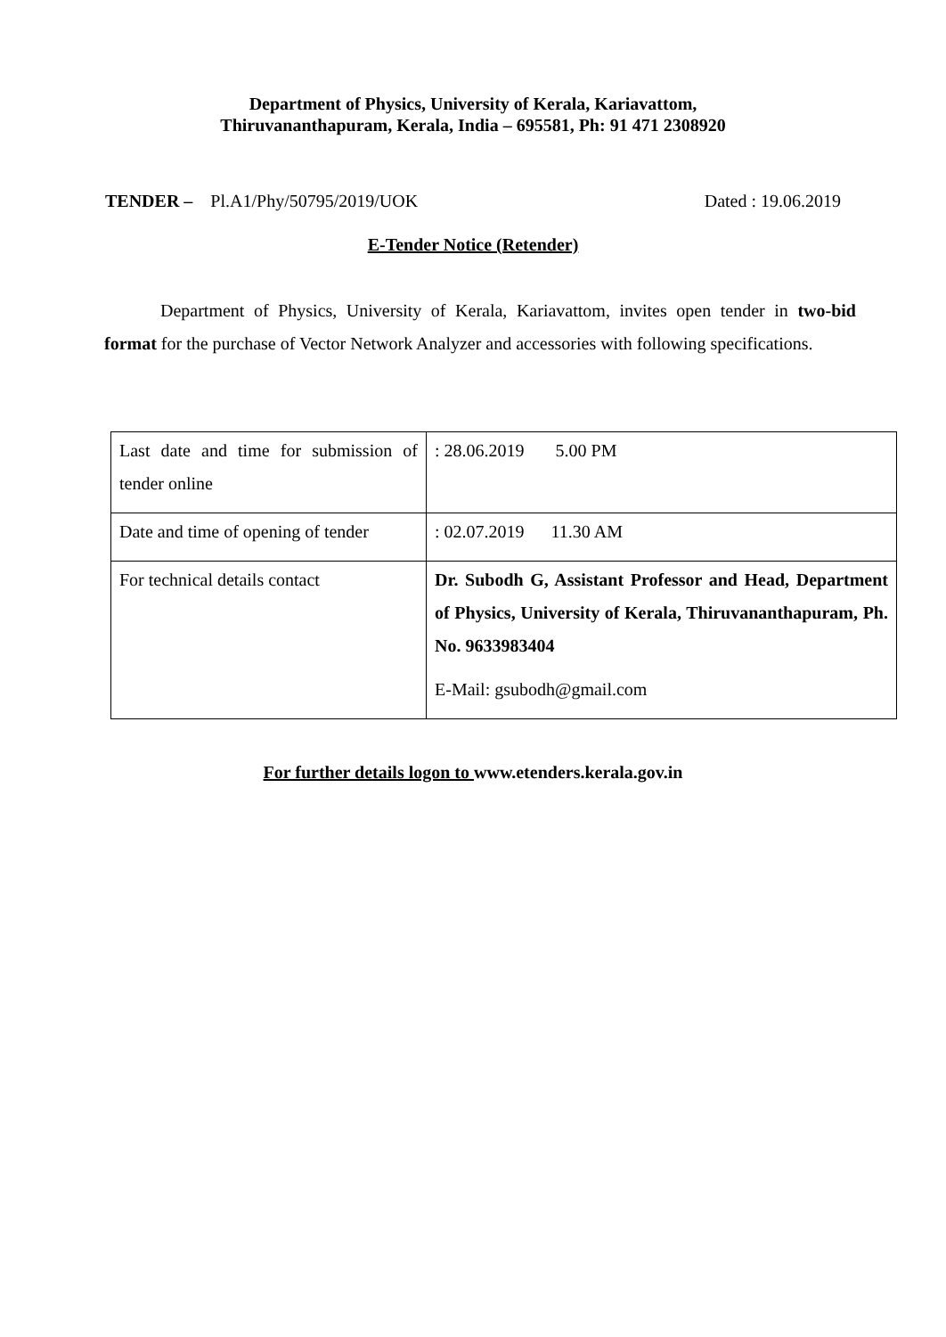Department of Physics, University of Kerala, Kariavattom,
Thiruvananthapuram, Kerala, India – 695581, Ph: 91 471 2308920
TENDER – Pl.A1/Phy/50795/2019/UOK Dated : 19.06.2019
E-Tender Notice (Retender)
Department of Physics, University of Kerala, Kariavattom, invites open tender in two-bid format for the purchase of Vector Network Analyzer and accessories with following specifications.
| Last date and time for submission of tender online | : 28.06.2019 5.00 PM |
| Date and time of opening of tender | : 02.07.2019 11.30 AM |
| For technical details contact | Dr. Subodh G, Assistant Professor and Head, Department of Physics, University of Kerala, Thiruvananthapuram, Ph. No. 9633983404 E-Mail: gsubodh@gmail.com |
For further details logon to www.etenders.kerala.gov.in